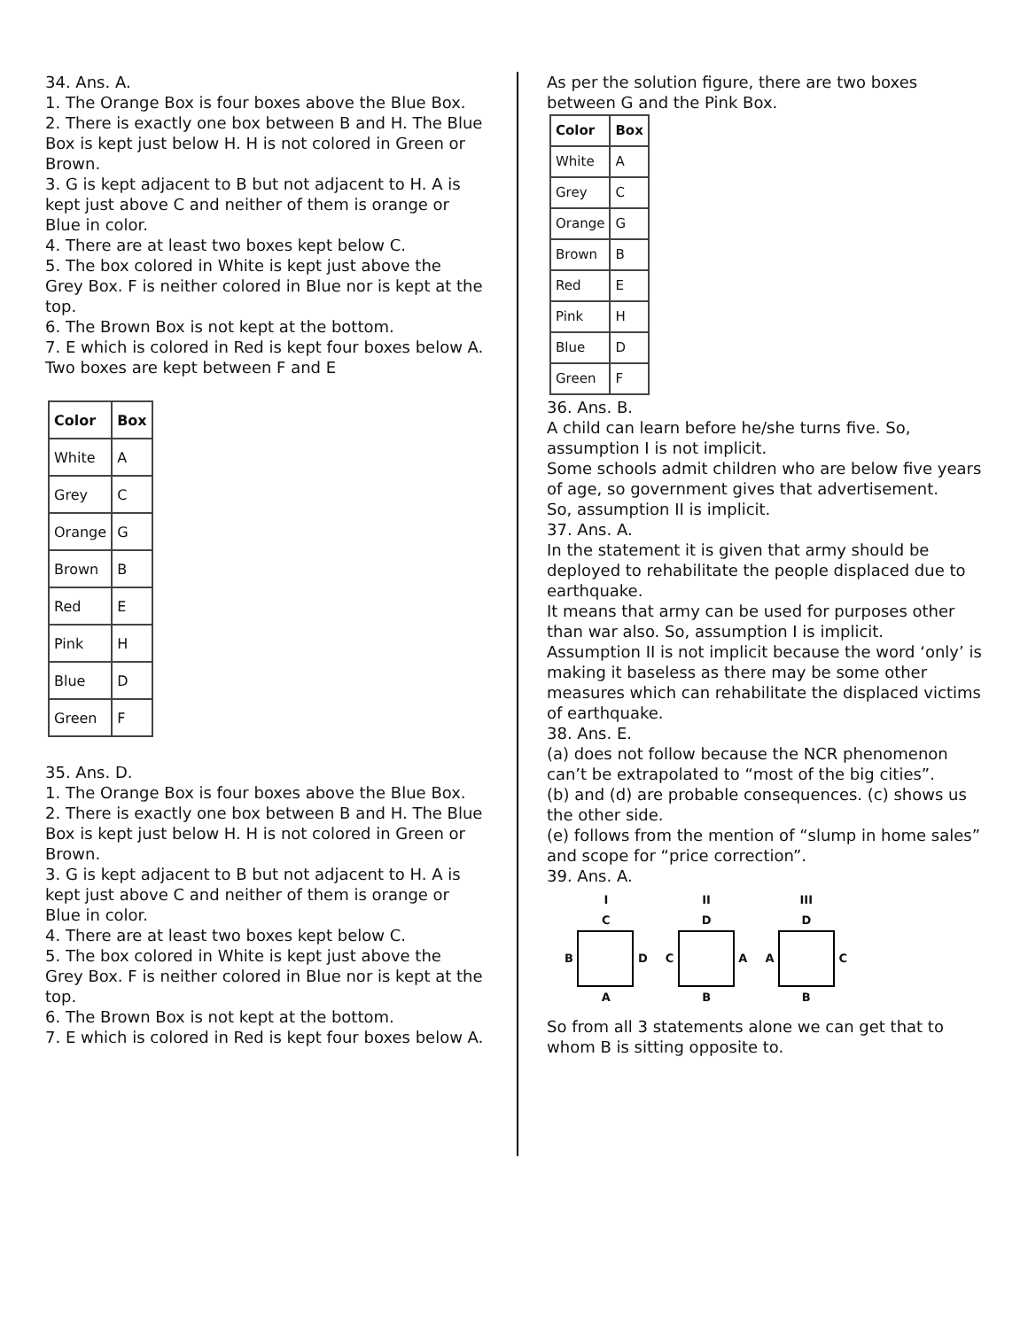34. Ans. A.
1. The Orange Box is four boxes above the Blue Box.
2. There is exactly one box between B and H. The Blue Box is kept just below H. H is not colored in Green or Brown.
3. G is kept adjacent to B but not adjacent to H. A is kept just above C and neither of them is orange or Blue in color.
4. There are at least two boxes kept below C.
5. The box colored in White is kept just above the Grey Box. F is neither colored in Blue nor is kept at the top.
6. The Brown Box is not kept at the bottom.
7. E which is colored in Red is kept four boxes below A.
Two boxes are kept between F and E
| Color | Box |
| White | A |
| Grey | C |
| Orange | G |
| Brown | B |
| Red | E |
| Pink | H |
| Blue | D |
| Green | F |
35. Ans. D.
1. The Orange Box is four boxes above the Blue Box.
2. There is exactly one box between B and H. The Blue Box is kept just below H. H is not colored in Green or Brown.
3. G is kept adjacent to B but not adjacent to H. A is kept just above C and neither of them is orange or Blue in color.
4. There are at least two boxes kept below C.
5. The box colored in White is kept just above the Grey Box. F is neither colored in Blue nor is kept at the top.
6. The Brown Box is not kept at the bottom.
7. E which is colored in Red is kept four boxes below A.
As per the solution figure, there are two boxes between G and the Pink Box.
| Color | Box |
| White | A |
| Grey | C |
| Orange | G |
| Brown | B |
| Red | E |
| Pink | H |
| Blue | D |
| Green | F |
36. Ans. B.
A child can learn before he/she turns five. So, assumption I is not implicit.
Some schools admit children who are below five years of age, so government gives that advertisement.
So, assumption II is implicit.
37. Ans. A.
In the statement it is given that army should be deployed to rehabilitate the people displaced due to earthquake.
It means that army can be used for purposes other than war also. So, assumption I is implicit.
Assumption II is not implicit because the word ‘only’ is making it baseless as there may be some other measures which can rehabilitate the displaced victims of earthquake.
38. Ans. E.
(a) does not follow because the NCR phenomenon can’t be extrapolated to “most of the big cities”.
(b) and (d) are probable consequences. (c) shows us the other side.
(e) follows from the mention of “slump in home sales” and scope for “price correction”.
39. Ans. A.
I
C
B D
A
II
D
C A
B
III
D
A C
B
So from all 3 statements alone we can get that to whom B is sitting opposite to.